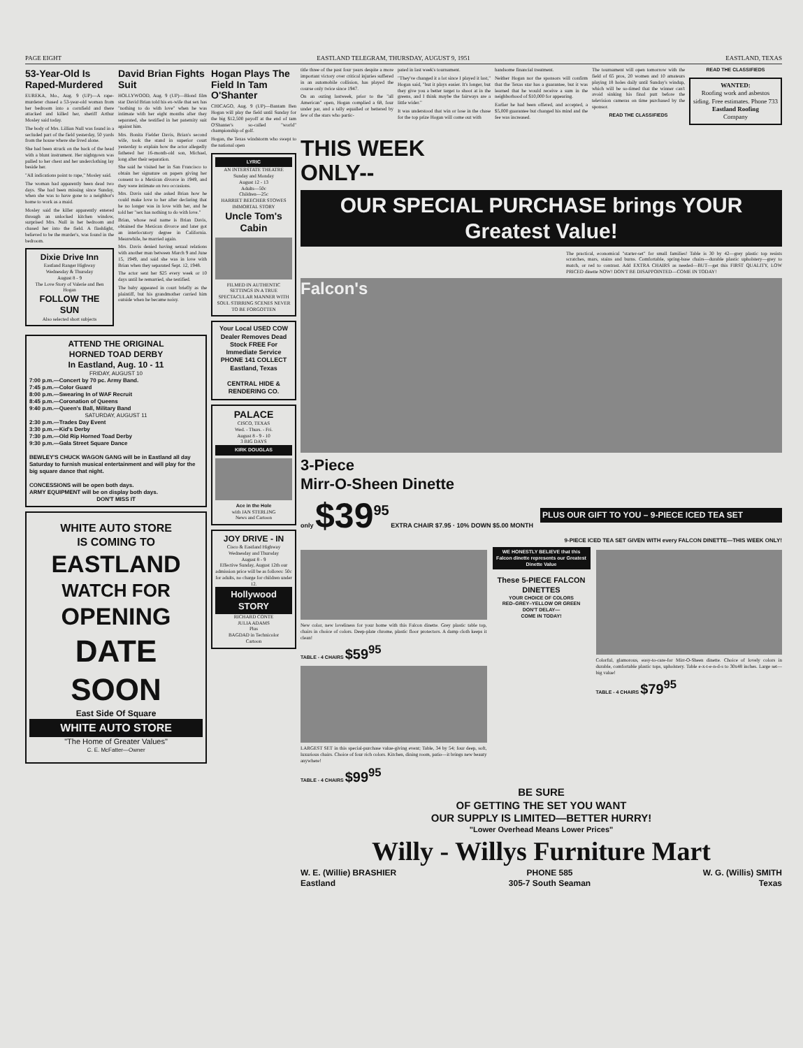PAGE EIGHT EASTLAND TELEGRAM, THURSDAY, AUGUST 9, 1951 EASTLAND, TEXAS
53-Year-Old Is Raped-Murdered
EUREKA, Mo., Aug. 9 (UP)—A rape-murderer chased a 53-year-old woman from her bedroom into a cornfield and there attacked and killed her, sheriff Arthur Mosley said today.
The body of Mrs. Lillian Null was found in a secluded part of the field yesterday, 50 yards from the house where she lived alone.
She had been struck on the back of the head with a blunt instrument. Her nightgown was pulled to her chest and her underclothing lay beside her.
"All indications point to rape," Mosley said.
The woman had apparently been dead two days. She had been missing since Sunday, when she was to have gone to a neighbor's home to work as a maid.
Mosley said the killer apparently entered through an unlocked kitchen window, surprised Mrs. Null in her bedroom and chased her into the field. A flashlight, believed to be the murder's, was found in the bedroom.
Dixie Drive Inn
Eastland Ranger Highway
Wednesday & Thursday
August 8 - 9
The Love Story of Valerie and Ben Hogan
FOLLOW THE SUN
Also selected short subjects
David Brian Fights Suit
HOLLYWOOD, Aug. 9 (UP)—Blond film star David Brian told his ex-wife that sex has "nothing to do with love" when he was intimate with her eight months after they separated, she testified in her paternity suit against him.
Mrs. Bonita Fielder Davis, Brian's second wife, took the stand in superior court yesterday to explain how the actor allegedly fathered her 16-month-old son, Michael, long after their separation.
She said he visited her in San Francisco to obtain her signature on papers giving her consent to a Mexican divorce in 1949, and they were intimate on two occasions.
Mrs. Davis said she asked Brian how he could make love to her after declaring that he no longer was in love with her, and he told her "sex has nothing to do with love."
Brian, whose real name is Brian Davis, obtained the Mexican divorce and later got an interlocutory degree in California. Meanwhile, he married again.
Mrs. Davis denied having sexual relations with another man between March 9 and June 15, 1949, and said she was in love with Brian when they separated Sept. 12, 1948.
The actor sent her $25 every week or 10 days until he remarried, she testified.
The baby appeared in court briefly as the plaintiff, but his grandmother carried him outside when he became noisy.
ATTEND THE ORIGINAL
HORNED TOAD DERBY
In Eastland, Aug. 10 - 11
FRIDAY, AUGUST 10
7:00 p.m.—Concert by 70 pc. Army Band.
7:45 p.m.—Color Guard
8:00 p.m.—Swearing In of WAF Recruit
8:45 p.m.—Coronation of Queens
9:40 p.m.—Queen's Ball, Military Band
SATURDAY, AUGUST 11
2:30 p.m.—Trades Day Event
3:30 p.m.—Kid's Derby
7:30 p.m.—Old Rip Horned Toad Derby
9:30 p.m.—Gala Street Square Dance
BEWLEY'S CHUCK WAGON GANG will be in Eastland all day Saturday to furnish musical entertainment and will play for the big square dance that night.
CONCESSIONS will be open both days.
ARMY EQUIPMENT will be on display both days.
DON'T MISS IT
WHITE AUTO STORE
IS COMING TO
EASTLAND
WATCH FOR
OPENING
DATE
SOON
East Side Of Square
WHITE AUTO STORE
"The Home of Greater Values"
C. E. McFatter—Owner
Hogan Plays The Field In Tam O'Shanter
CHICAGO, Aug. 9 (UP)—Bantam Ben Hogan will play the field until Sunday for the big $12,500 payoff at the end of tam O'Shanter's so-called "world" championship of golf.
Hogan, the Texas windstorm who swept to the national open
LYRIC
AN INTERSTATE THEATRE
Sunday and Monday
August 12 - 13
Adults—50c
Children—25c
HARRIET BEECHER STOWES IMMORTAL STORY
Uncle Tom's Cabin
FILMED IN AUTHENTIC SETTINGS IN A TRUE SPECTACULAR MANNER WITH SOUL STIRRING SCENES NEVER TO BE FORGOTTEN
Your Local USED COW Dealer Removes Dead Stock FREE For Immediate Service PHONE 141 COLLECT Eastland, Texas
CENTRAL HIDE & RENDERING CO.
PALACE
CISCO, TEXAS
Wed. - Thurs. - Fri.
August 8 - 9 - 10
3 BIG DAYS
KIRK DOUGLAS
Ace in the Hole
with JAN STERLING
News and Cartoon
JOY DRIVE - IN
Cisco & Eastland Highway
Wednesday and Thursday
August 8 - 9
Effective Sunday, August 12th our admission price will be as follows: 50c for adults, no charge for children under 12.
Hollywood STORY
RICHARD CONTE
JULIA ADAMS
Plus
BAGDAD in Technicolor
Cartoon
title three of the past four years despite a more important victory over critical injuries suffered in an automobile collision, has played the course only twice since 1947.
On an outing lastweek, prior to the "all American" open, Hogan complied a 68, four under par, and a tally equalled or bettered by few of the stars who partic-
pated in last week's tournament.
"They've changed it a lot since I played it last," Hogan said, "but it plays easier. It's longer, but they give you a better target to shoot at in the greens, and I think maybe the fairways are a little wider."
It was understood that win or lose in the chase for the top prize Hogan will come out with
handsome financial treatment.
Neither Hogan nor the sponsors will confirm that the Texas star has a guarantee, but it was learned that he would receive a sum in the neighborhood of $10,000 for appearing.
Earlier he had been offered, and accepted, a $5,000 guarantee but changed his mind and the fee was increased.
The tournament will open tomorrow with the field of 65 pros, 20 women and 10 amateurs playing 18 holes daily until Sunday's windup, which will be so-timed that the winner can't avoid sinking his final putt before the television cameras on time purchased by the sponsor.
READ THE CLASSIFIEDS
READ THE CLASSIFIEDS
WANTED:
Roofing work and asbestos siding. Free estimates. Phone 733
Eastland Roofing
Company
THIS WEEK
ONLY--
OUR SPECIAL PURCHASE brings YOUR Greatest Value!
The practical, economical "starter-set" for small families! Table is 30 by 42—grey plastic top resists scratches, mars, stains and burns. Comfortable, spring-base chairs—durable plastic upholstery—grey to match, or red to contrast. Add EXTRA CHAIRS as needed—BUT—get this FIRST QUALITY, LOW PRICED dinette NOW! DON'T BE DISAPPOINTED—COME IN TODAY!
Falcon's
3-Piece
Mirr-O-Sheen Dinette
only $39<sup>95</sup> EXTRA CHAIR $7.95 · 10% DOWN $5.00 MONTH
PLUS OUR GIFT TO YOU – 9-PIECE ICED TEA SET
9-PIECE ICED TEA SET GIVEN WITH every FALCON DINETTE—THIS WEEK ONLY!
New color, new loveliness for your home with this Falcon dinette. Grey plastic table top, chairs in choice of colors. Deep-plate chrome, plastic floor protectors. A damp cloth keeps it clean!
TABLE - 4 CHAIRS $59<sup>95</sup>
LARGEST SET in this special-purchase value-giving event; Table, 34 by 54; four deep, soft, luxurious chairs. Choice of four rich colors. Kitchen, dining room, patio—it brings new beauty anywhere!
TABLE - 4 CHAIRS $99<sup>95</sup>
WE HONESTLY BELIEVE that this Falcon dinette represents our Greatest Dinette Value
These 5-PIECE FALCON DINETTES
YOUR CHOICE OF COLORS
RED–GREY–YELLOW OR GREEN
DON'T DELAY—
COME IN TODAY!
Colorful, glamorous, easy-to-care-for Mirr-O-Sheen dinette. Choice of lovely colors in durable, comfortable plastic tops, upholstery. Table e-x-t-e-n-d-s to 30x48 inches. Large set—big value!
TABLE - 4 CHAIRS $79<sup>95</sup>
BE SURE
OF GETTING THE SET YOU WANT
OUR SUPPLY IS LIMITED—BETTER HURRY!
"Lower Overhead Means Lower Prices"
Willy - Willys Furniture Mart
W. E. (Willie) BRASHIER
Eastland PHONE 585
305-7 South Seaman W. G. (Willis) SMITH
Texas